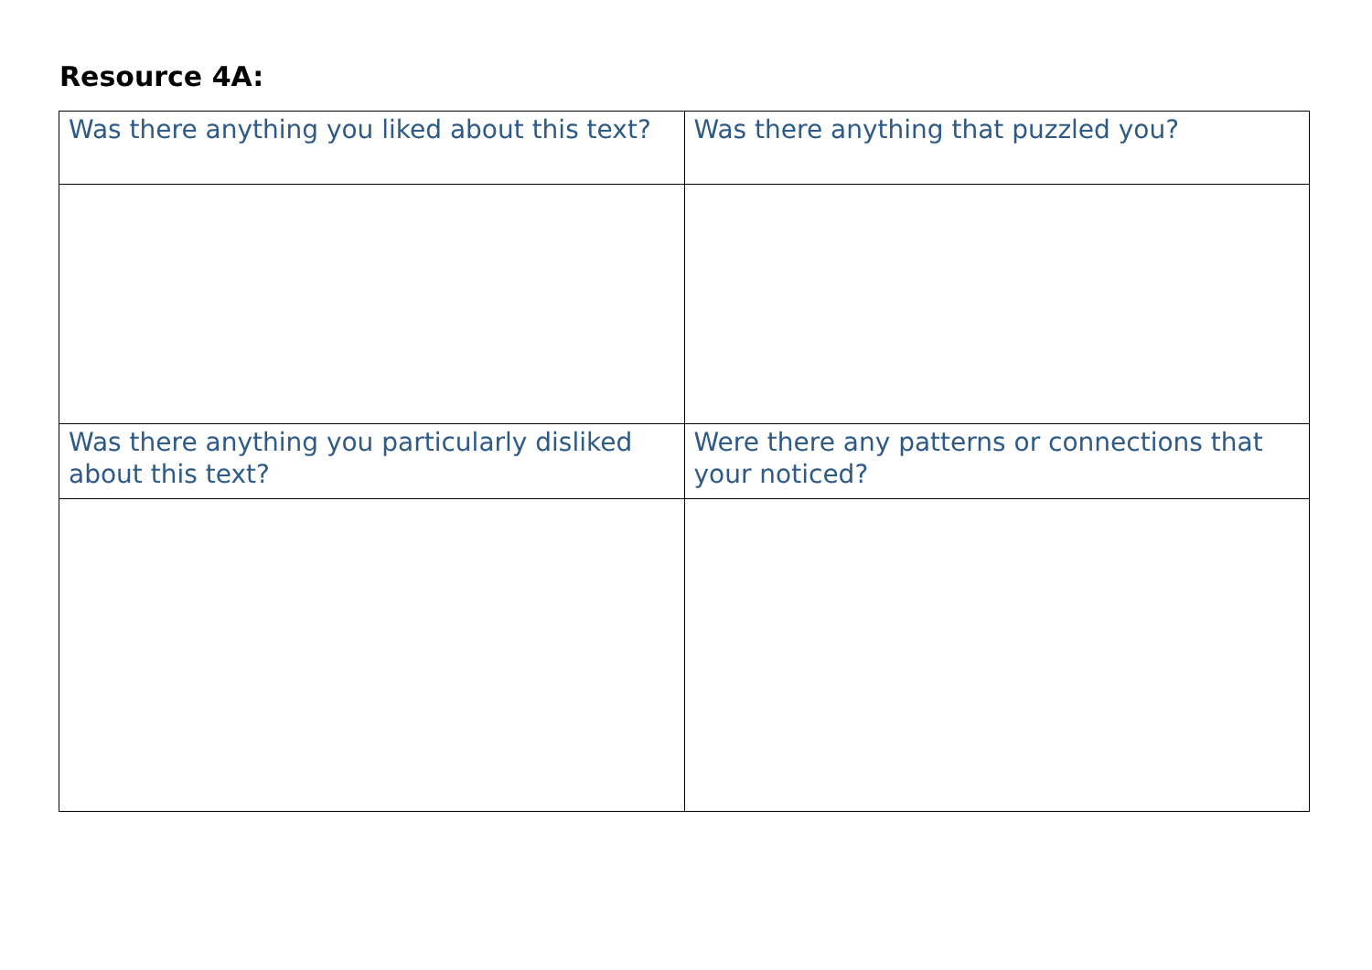Resource 4A:
| Was there anything you liked about this text? | Was there anything that puzzled you? |
| Was there anything you particularly disliked about this text? | Were there any patterns or connections that your noticed? |